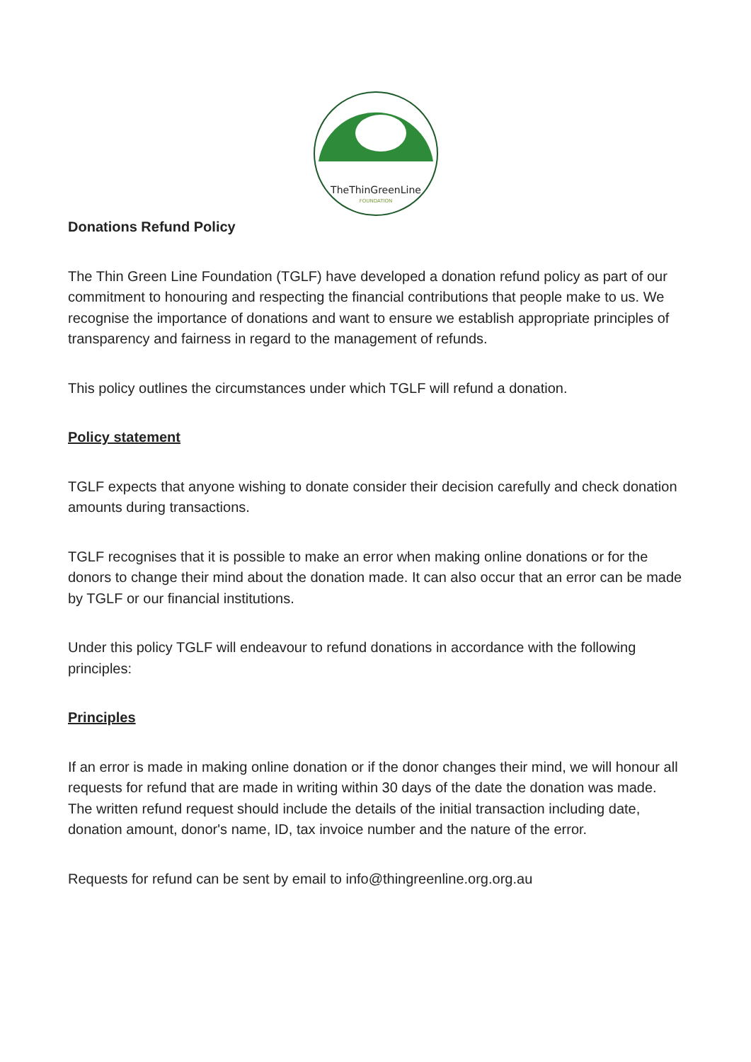TheThinGreenLine
FOUNDATION
Donations Refund Policy
The Thin Green Line Foundation (TGLF) have developed a donation refund policy as part of our commitment to honouring and respecting the financial contributions that people make to us. We recognise the importance of donations and want to ensure we establish appropriate principles of transparency and fairness in regard to the management of refunds.
This policy outlines the circumstances under which TGLF will refund a donation.
Policy statement
TGLF expects that anyone wishing to donate consider their decision carefully and check donation amounts during transactions.
TGLF recognises that it is possible to make an error when making online donations or for the donors to change their mind about the donation made. It can also occur that an error can be made by TGLF or our financial institutions.
Under this policy TGLF will endeavour to refund donations in accordance with the following principles:
Principles
If an error is made in making online donation or if the donor changes their mind, we will honour all requests for refund that are made in writing within 30 days of the date the donation was made. The written refund request should include the details of the initial transaction including date, donation amount, donor's name, ID, tax invoice number and the nature of the error.
Requests for refund can be sent by email to info@thingreenline.org.org.au